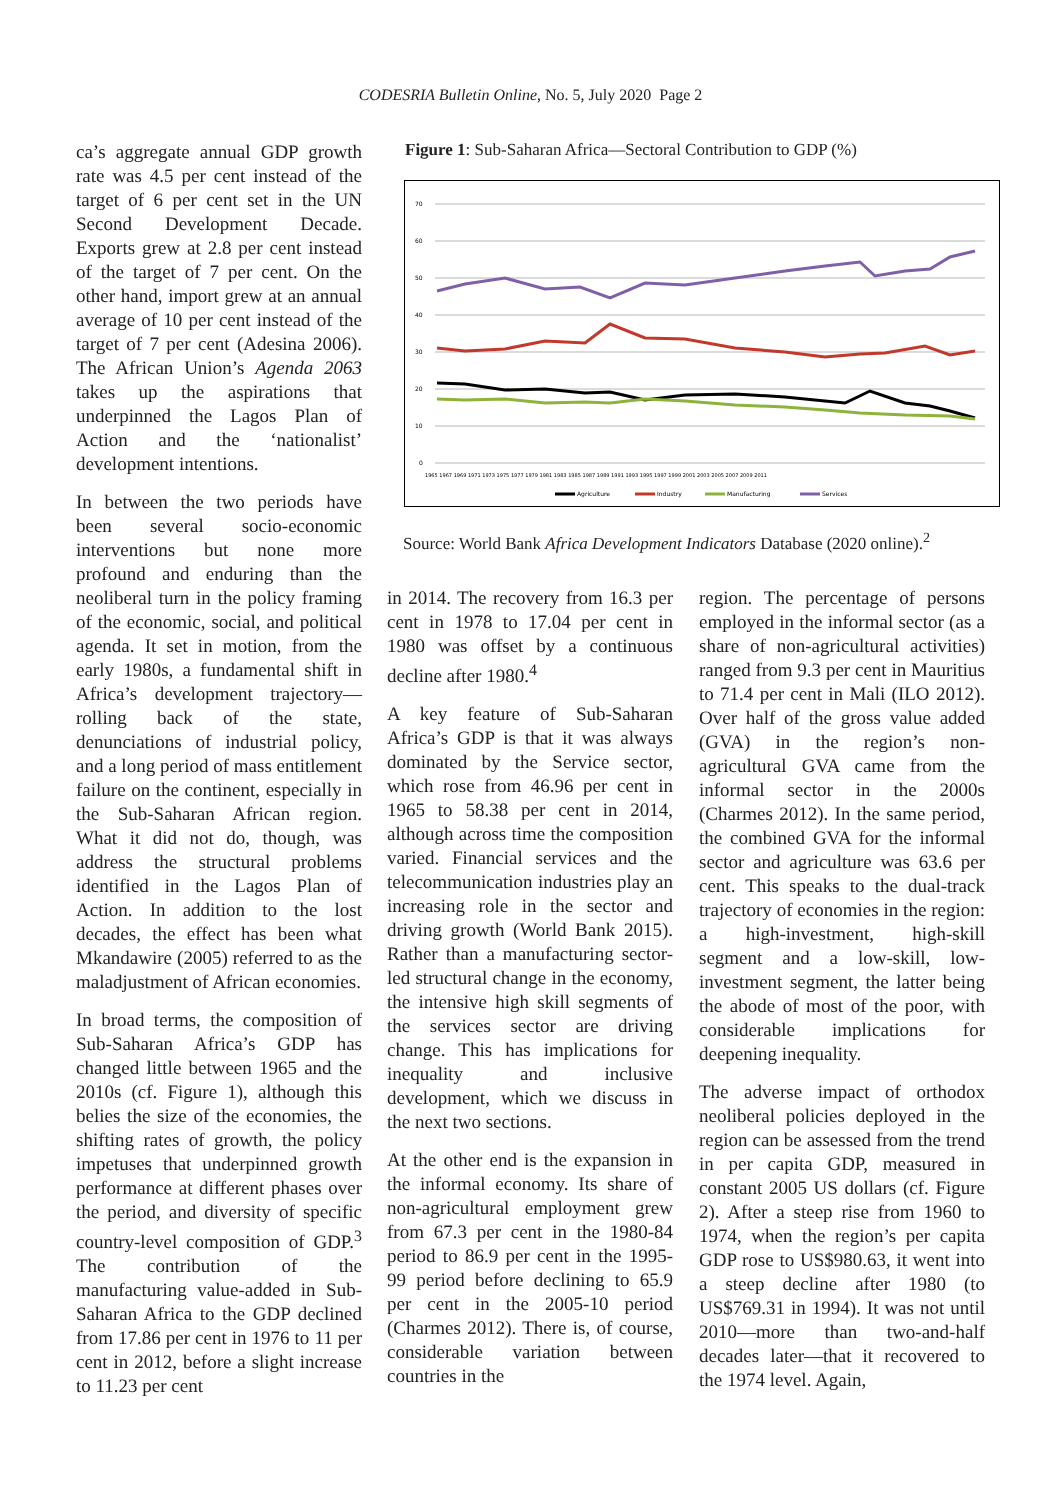CODESRIA Bulletin Online, No. 5, July 2020 Page 2
ca’s aggregate annual GDP growth rate was 4.5 per cent instead of the target of 6 per cent set in the UN Second Development Decade. Exports grew at 2.8 per cent instead of the target of 7 per cent. On the other hand, import grew at an annual average of 10 per cent instead of the target of 7 per cent (Adesina 2006). The African Union’s Agenda 2063 takes up the aspirations that underpinned the Lagos Plan of Action and the ‘nationalist’ development intentions.
In between the two periods have been several socio-economic interventions but none more profound and enduring than the neoliberal turn in the policy framing of the economic, social, and political agenda. It set in motion, from the early 1980s, a fundamental shift in Africa’s development trajectory—rolling back of the state, denunciations of industrial policy, and a long period of mass entitlement failure on the continent, especially in the Sub-Saharan African region. What it did not do, though, was address the structural problems identified in the Lagos Plan of Action. In addition to the lost decades, the effect has been what Mkandawire (2005) referred to as the maladjustment of African economies.
In broad terms, the composition of Sub-Saharan Africa’s GDP has changed little between 1965 and the 2010s (cf. Figure 1), although this belies the size of the economies, the shifting rates of growth, the policy impetuses that underpinned growth performance at different phases over the period, and diversity of specific country-level composition of GDP.<sup>3</sup> The contribution of the manufacturing value-added in Sub-Saharan Africa to the GDP declined from 17.86 per cent in 1976 to 11 per cent in 2012, before a slight increase to 11.23 per cent
Figure 1: Sub-Saharan Africa—Sectoral Contribution to GDP (%)
70
60
50
40
30
20
10
0
1965 1967 1969 1971 1973 1975 1977 1979 1981 1983 1985 1987 1989 1991 1993 1995 1997 1999 2001 2003 2005 2007 2009 2011
Agriculture
Industry
Manufacturing
Services
Source: World Bank Africa Development Indicators Database (2020 online).<sup>2</sup>
in 2014. The recovery from 16.3 per cent in 1978 to 17.04 per cent in 1980 was offset by a continuous decline after 1980.<sup>4</sup>
A key feature of Sub-Saharan Africa’s GDP is that it was always dominated by the Service sector, which rose from 46.96 per cent in 1965 to 58.38 per cent in 2014, although across time the composition varied. Financial services and the telecommunication industries play an increasing role in the sector and driving growth (World Bank 2015). Rather than a manufacturing sector-led structural change in the economy, the intensive high skill segments of the services sector are driving change. This has implications for inequality and inclusive development, which we discuss in the next two sections.
At the other end is the expansion in the informal economy. Its share of non-agricultural employment grew from 67.3 per cent in the 1980-84 period to 86.9 per cent in the 1995-99 period before declining to 65.9 per cent in the 2005-10 period (Charmes 2012). There is, of course, considerable variation between countries in the
region. The percentage of persons employed in the informal sector (as a share of non-agricultural activities) ranged from 9.3 per cent in Mauritius to 71.4 per cent in Mali (ILO 2012). Over half of the gross value added (GVA) in the region’s non-agricultural GVA came from the informal sector in the 2000s (Charmes 2012). In the same period, the combined GVA for the informal sector and agriculture was 63.6 per cent. This speaks to the dual-track trajectory of economies in the region: a high-investment, high-skill segment and a low-skill, low-investment segment, the latter being the abode of most of the poor, with considerable implications for deepening inequality.
The adverse impact of orthodox neoliberal policies deployed in the region can be assessed from the trend in per capita GDP, measured in constant 2005 US dollars (cf. Figure 2). After a steep rise from 1960 to 1974, when the region’s per capita GDP rose to US$980.63, it went into a steep decline after 1980 (to US$769.31 in 1994). It was not until 2010—more than two-and-half decades later—that it recovered to the 1974 level. Again,